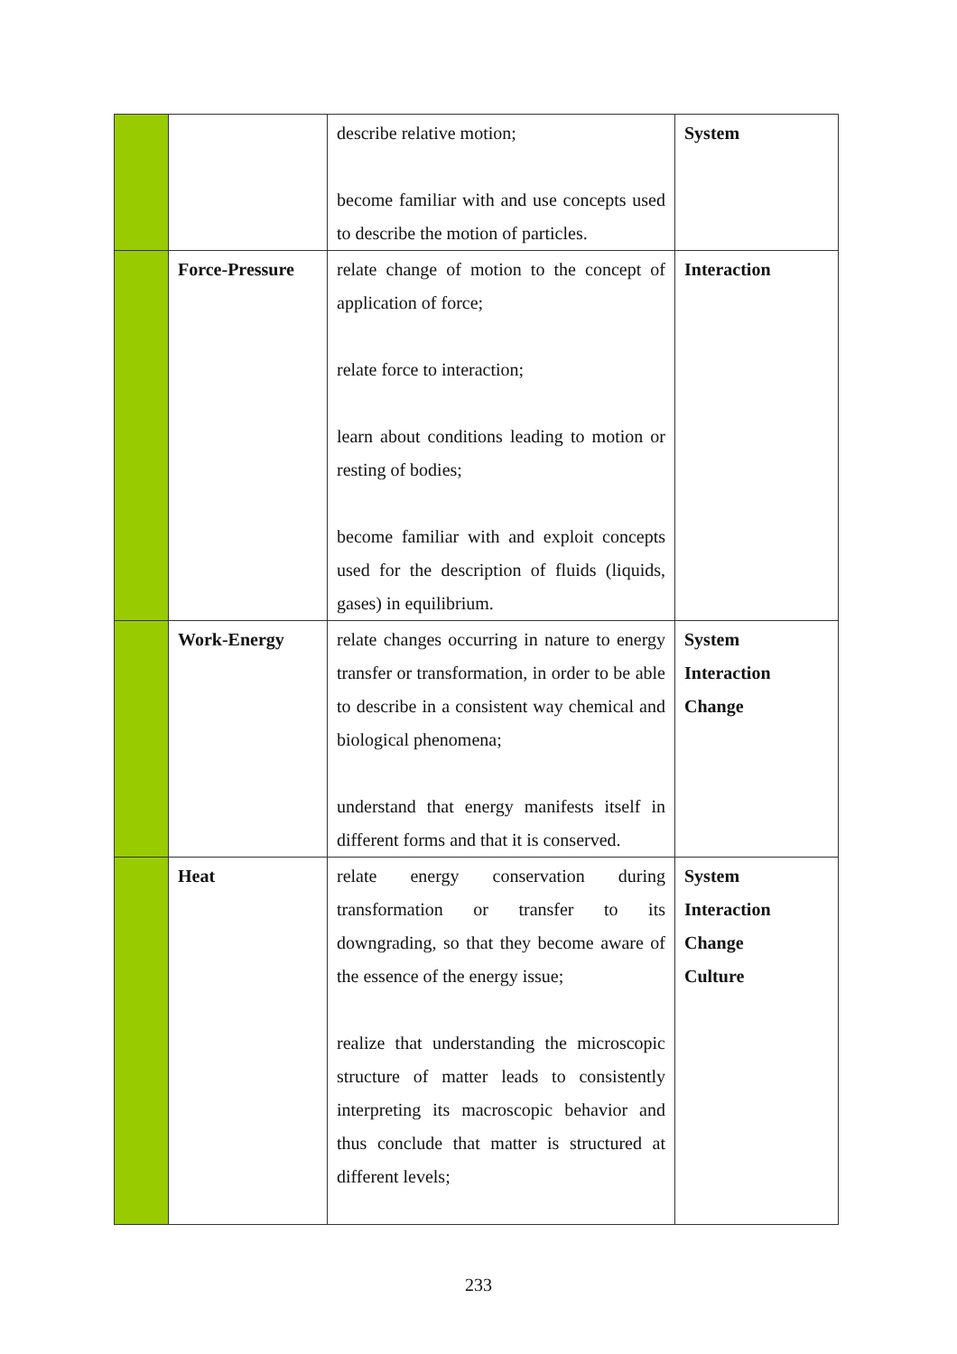| | | describe relative motion; become familiar with and use concepts used to describe the motion of particles. | System |
| | Force-Pressure | relate change of motion to the concept of application of force; relate force to interaction; learn about conditions leading to motion or resting of bodies; become familiar with and exploit concepts used for the description of fluids (liquids, gases) in equilibrium. | Interaction |
| | Work-Energy | relate changes occurring in nature to energy transfer or transformation, in order to be able to describe in a consistent way chemical and biological phenomena; understand that energy manifests itself in different forms and that it is conserved. | System Interaction Change |
| | Heat | relate energy conservation during transformation or transfer to its downgrading, so that they become aware of the essence of the energy issue; realize that understanding the microscopic structure of matter leads to consistently interpreting its macroscopic behavior and thus conclude that matter is structured at different levels; | System Interaction Change Culture |
233